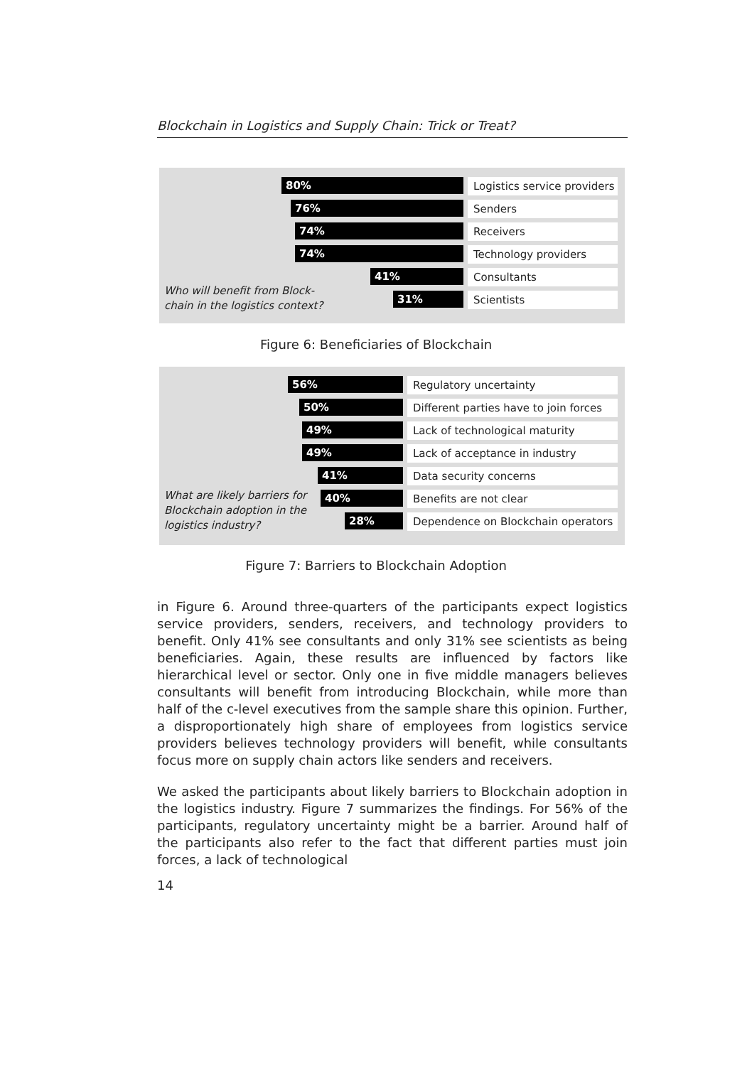Blockchain in Logistics and Supply Chain: Trick or Treat?
80%
Logistics service providers
76%
Senders
74%
Receivers
74%
Technology providers
41%
Consultants
31%
Scientists
Who will benefit from Block-
chain in the logistics context?
Figure 6: Beneficiaries of Blockchain
56%
Regulatory uncertainty
50%
Different parties have to join forces
49%
Lack of technological maturity
49%
Lack of acceptance in industry
41%
Data security concerns
40%
Benefits are not clear
28%
Dependence on Blockchain operators
What are likely barriers for
Blockchain adoption in the
logistics industry?
Figure 7: Barriers to Blockchain Adoption
in Figure 6. Around three-quarters of the participants expect logistics service providers, senders, receivers, and technology providers to benefit. Only 41% see consultants and only 31% see scientists as being beneficiaries. Again, these results are influenced by factors like hierarchical level or sector. Only one in five middle managers believes consultants will benefit from introducing Blockchain, while more than half of the c-level executives from the sample share this opinion. Further, a disproportionately high share of employees from logistics service providers believes technology providers will benefit, while consultants focus more on supply chain actors like senders and receivers.
We asked the participants about likely barriers to Blockchain adoption in the logistics industry. Figure 7 summarizes the findings. For 56% of the participants, regulatory uncertainty might be a barrier. Around half of the participants also refer to the fact that different parties must join forces, a lack of technological
14